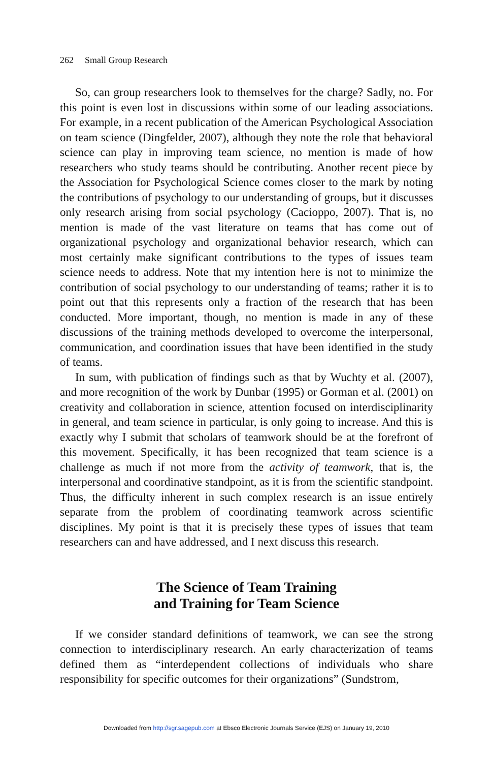262 Small Group Research
So, can group researchers look to themselves for the charge? Sadly, no. For this point is even lost in discussions within some of our leading associations. For example, in a recent publication of the American Psychological Association on team science (Dingfelder, 2007), although they note the role that behavioral science can play in improving team science, no mention is made of how researchers who study teams should be contributing. Another recent piece by the Association for Psychological Science comes closer to the mark by noting the contributions of psychology to our understanding of groups, but it discusses only research arising from social psychology (Cacioppo, 2007). That is, no mention is made of the vast literature on teams that has come out of organizational psychology and organizational behavior research, which can most certainly make significant contributions to the types of issues team science needs to address. Note that my intention here is not to minimize the contribution of social psychology to our understanding of teams; rather it is to point out that this represents only a fraction of the research that has been conducted. More important, though, no mention is made in any of these discussions of the training methods developed to overcome the interpersonal, communication, and coordination issues that have been identified in the study of teams.
In sum, with publication of findings such as that by Wuchty et al. (2007), and more recognition of the work by Dunbar (1995) or Gorman et al. (2001) on creativity and collaboration in science, attention focused on interdisciplinarity in general, and team science in particular, is only going to increase. And this is exactly why I submit that scholars of teamwork should be at the forefront of this movement. Specifically, it has been recognized that team science is a challenge as much if not more from the activity of teamwork, that is, the interpersonal and coordinative standpoint, as it is from the scientific standpoint. Thus, the difficulty inherent in such complex research is an issue entirely separate from the problem of coordinating teamwork across scientific disciplines. My point is that it is precisely these types of issues that team researchers can and have addressed, and I next discuss this research.
The Science of Team Training
and Training for Team Science
If we consider standard definitions of teamwork, we can see the strong connection to interdisciplinary research. An early characterization of teams defined them as “interdependent collections of individuals who share responsibility for specific outcomes for their organizations” (Sundstrom,
Downloaded from http://sgr.sagepub.com at Ebsco Electronic Journals Service (EJS) on January 19, 2010